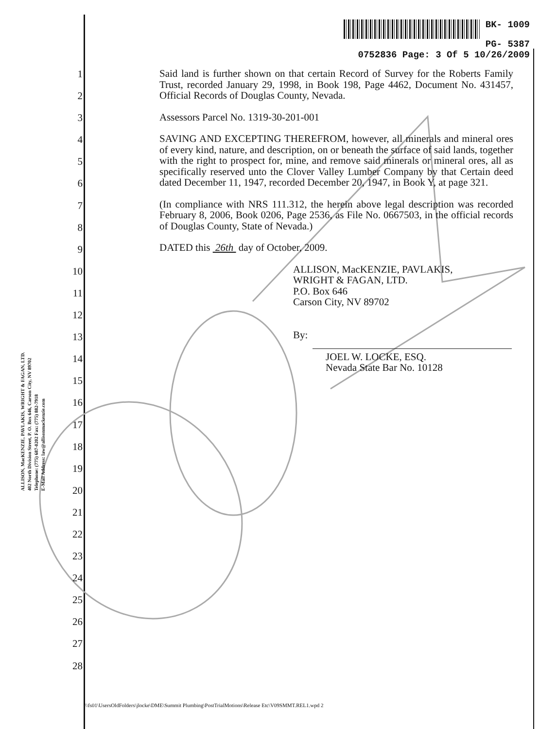BK- 1009
PG- 5387
0752836 Page: 3 Of 5 10/26/2009
ALLISON, MacKENZIE, PAVLAKIS, WRIGHT & FAGAN, LTD.
402 North Division Street, P. O. Box 646, Carson City, NV 89702
Telephone: (775) 687-0202 Fax: (775) 882-7918
E-Mail Address: law@allisonmackenzie.com
1
2
3
4
5
6
7
8
9
10
11
12
13
14
15
16
17
18
19
20
21
22
23
24
25
26
27
28
Said land is further shown on that certain Record of Survey for the Roberts Family Trust, recorded January 29, 1998, in Book 198, Page 4462, Document No. 431457, Official Records of Douglas County, Nevada.
Assessors Parcel No. 1319-30-201-001
SAVING AND EXCEPTING THEREFROM, however, all minerals and mineral ores of every kind, nature, and description, on or beneath the surface of said lands, together with the right to prospect for, mine, and remove said minerals or mineral ores, all as specifically reserved unto the Clover Valley Lumber Company by that Certain deed dated December 11, 1947, recorded December 20, 1947, in Book Y, at page 321.
(In compliance with NRS 111.312, the herein above legal description was recorded February 8, 2006, Book 0206, Page 2536, as File No. 0667503, in the official records of Douglas County, State of Nevada.)
DATED this 26th day of October, 2009.
ALLISON, MacKENZIE, PAVLAKIS,
WRIGHT & FAGAN, LTD.
P.O. Box 646
Carson City, NV 89702
By:
JOEL W. LOCKE, ESQ.
Nevada State Bar No. 10128
\\fs01\UsersOldFolders\jlocke\DME\Summit Plumbing\PostTrialMotions\Release Etc\V09SMMT.REL1.wpd 2